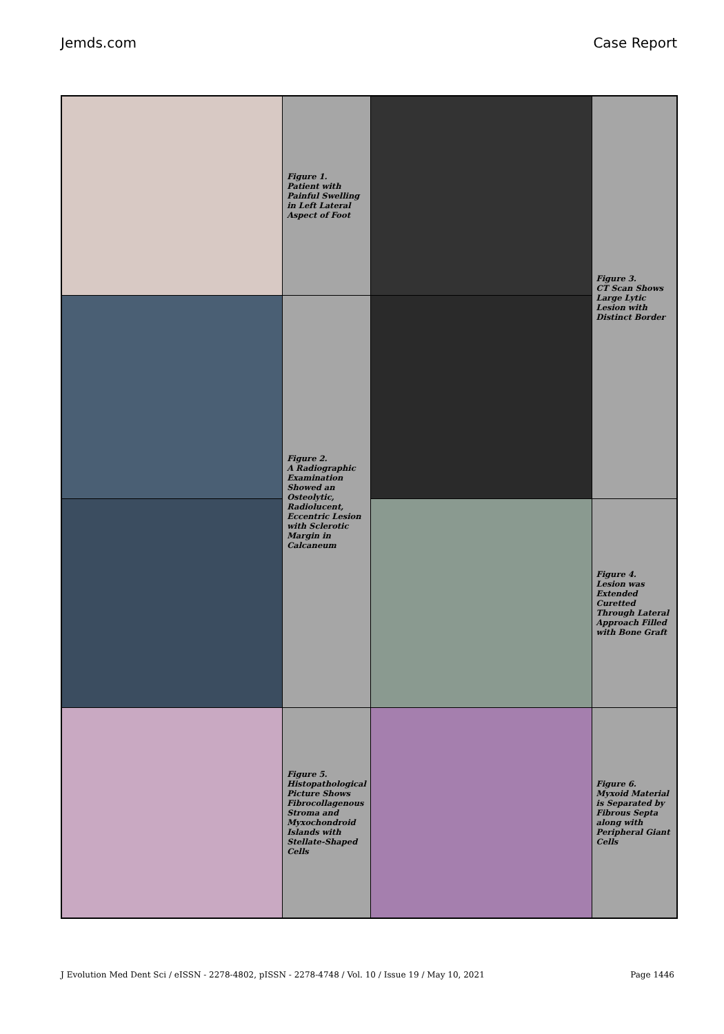Jemds.com Case Report
| | Figure 1. Patient with Painful Swelling in Left Lateral Aspect of Foot | | Figure 3. CT Scan Shows Large Lytic Lesion with Distinct Border |
| | Figure 2. A Radiographic Examination Showed an Osteolytic, Radiolucent, Eccentric Lesion with Sclerotic Margin in Calcaneum | | |
| | | | Figure 4. Lesion was Extended Curetted Through Lateral Approach Filled with Bone Graft |
| | Figure 5. Histopathological Picture Shows Fibrocollagenous Stroma and Myxochondroid Islands with Stellate-Shaped Cells | | Figure 6. Myxoid Material is Separated by Fibrous Septa along with Peripheral Giant Cells |
J Evolution Med Dent Sci / eISSN - 2278-4802, pISSN - 2278-4748 / Vol. 10 / Issue 19 / May 10, 2021 Page 1446